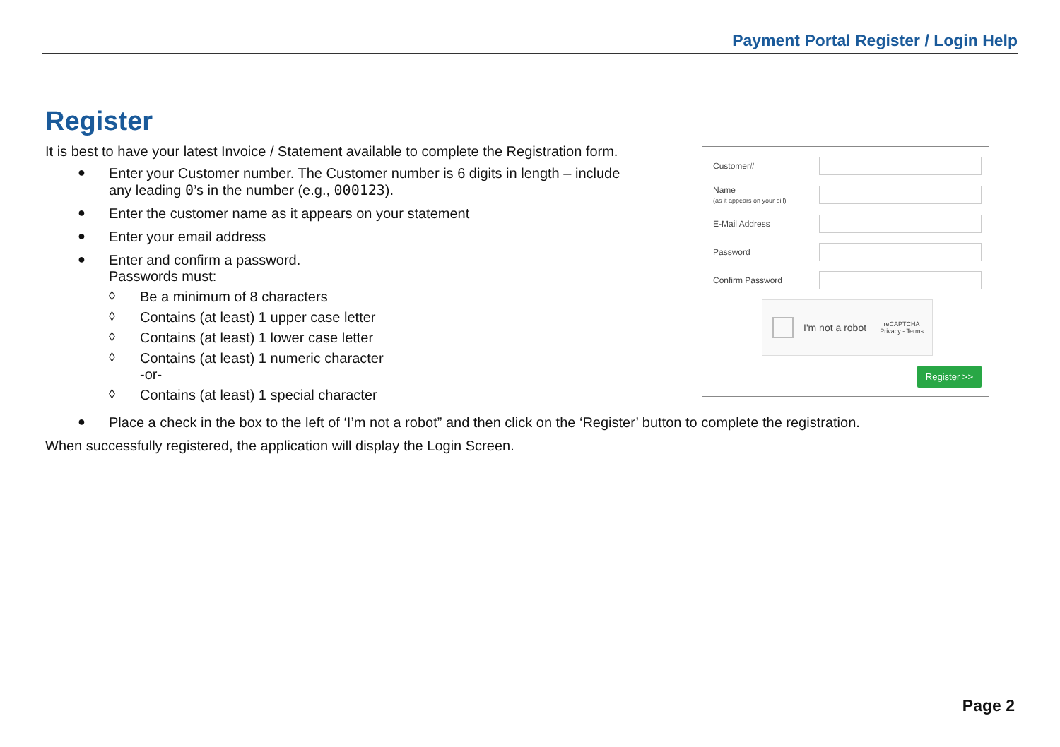Payment Portal Register / Login Help
Register
It is best to have your latest Invoice / Statement available to complete the Registration form.
● Enter your Customer number. The Customer number is 6 digits in length – include
any leading 0’s in the number (e.g., 000123).
● Enter the customer name as it appears on your statement
● Enter your email address
● Enter and confirm a password.
Passwords must:
◊ Be a minimum of 8 characters
◊ Contains (at least) 1 upper case letter
◊ Contains (at least) 1 lower case letter
◊ Contains (at least) 1 numeric character
-or-
◊ Contains (at least) 1 special character
● Place a check in the box to the left of ‘I’m not a robot” and then click on the ‘Register’ button to complete the registration.
When successfully registered, the application will display the Login Screen.
Customer#
Name
(as it appears on your bill)
E-Mail Address
Password
Confirm Password
I'm not a robot reCAPTCHA
Privacy - Terms
Register >>
Page 2